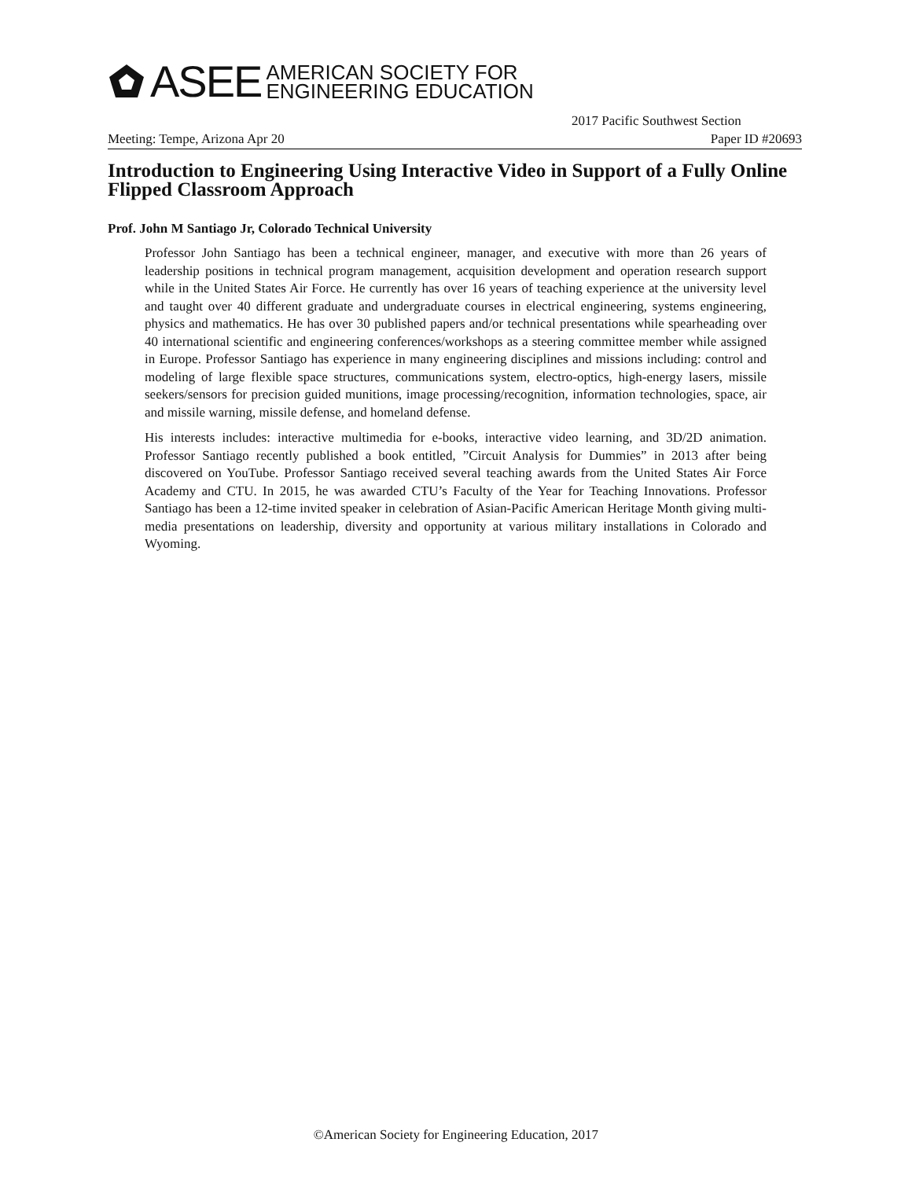ASEE
AMERICAN SOCIETY FOR
ENGINEERING EDUCATION
2017 Pacific Southwest Section
Meeting: Tempe, Arizona Apr 20 Paper ID #20693
Introduction to Engineering Using Interactive Video in Support of a Fully Online Flipped Classroom Approach
Prof. John M Santiago Jr, Colorado Technical University
Professor John Santiago has been a technical engineer, manager, and executive with more than 26 years of leadership positions in technical program management, acquisition development and operation research support while in the United States Air Force. He currently has over 16 years of teaching experience at the university level and taught over 40 different graduate and undergraduate courses in electrical engineering, systems engineering, physics and mathematics. He has over 30 published papers and/or technical presentations while spearheading over 40 international scientific and engineering conferences/workshops as a steering committee member while assigned in Europe. Professor Santiago has experience in many engineering disciplines and missions including: control and modeling of large flexible space structures, communications system, electro-optics, high-energy lasers, missile seekers/sensors for precision guided munitions, image processing/recognition, information technologies, space, air and missile warning, missile defense, and homeland defense.
His interests includes: interactive multimedia for e-books, interactive video learning, and 3D/2D animation. Professor Santiago recently published a book entitled, ”Circuit Analysis for Dummies” in 2013 after being discovered on YouTube. Professor Santiago received several teaching awards from the United States Air Force Academy and CTU. In 2015, he was awarded CTU’s Faculty of the Year for Teaching Innovations. Professor Santiago has been a 12-time invited speaker in celebration of Asian-Pacific American Heritage Month giving multi-media presentations on leadership, diversity and opportunity at various military installations in Colorado and Wyoming.
©American Society for Engineering Education, 2017